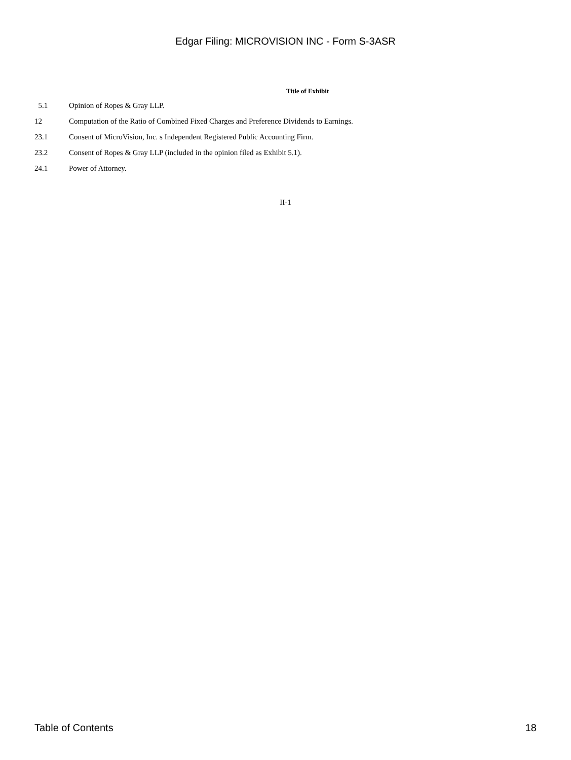Edgar Filing: MICROVISION INC - Form S-3ASR
| | Title of Exhibit |
| --- | --- |
| 5.1 | Opinion of Ropes & Gray LLP. |
| 12 | Computation of the Ratio of Combined Fixed Charges and Preference Dividends to Earnings. |
| 23.1 | Consent of MicroVision, Inc. s Independent Registered Public Accounting Firm. |
| 23.2 | Consent of Ropes & Gray LLP (included in the opinion filed as Exhibit 5.1). |
| 24.1 | Power of Attorney. |
II-1
Table of Contents 18